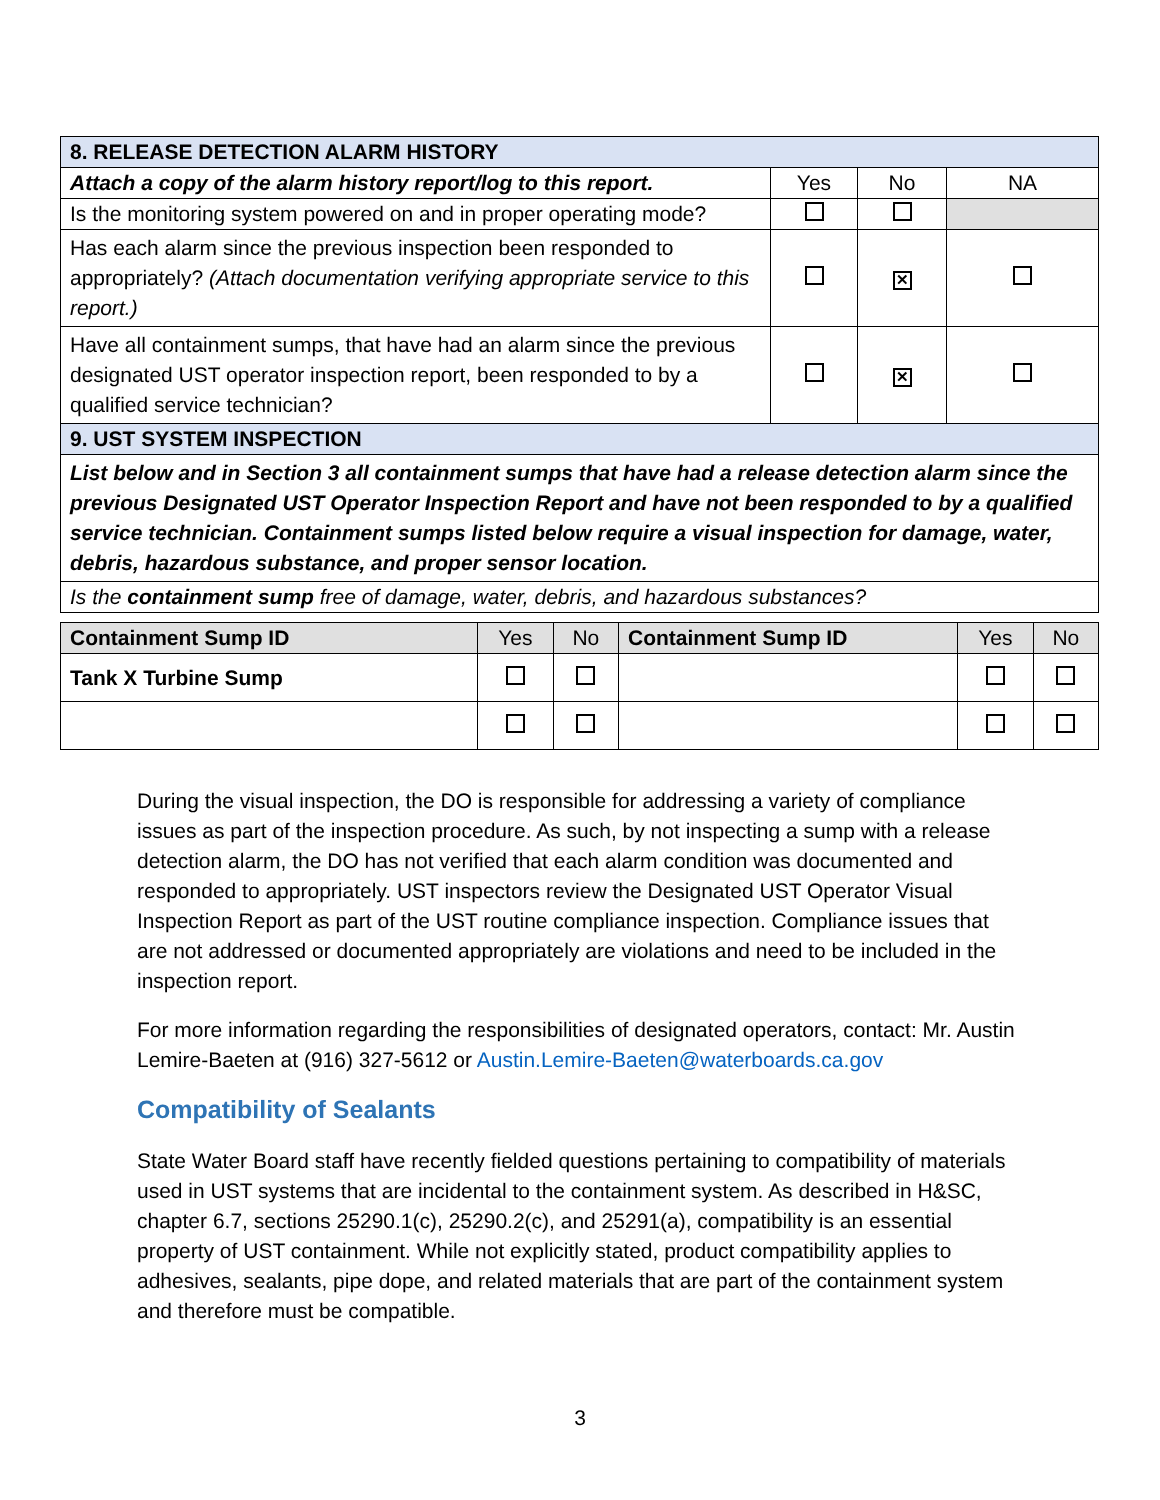| 8. RELEASE DETECTION ALARM HISTORY | | | |
| --- | --- | --- | --- |
| Attach a copy of the alarm history report/log to this report. | Yes | No | NA |
| Is the monitoring system powered on and in proper operating mode? | | | |
| Has each alarm since the previous inspection been responded to appropriately? (Attach documentation verifying appropriate service to this report.) | | ✕ | |
| Have all containment sumps, that have had an alarm since the previous designated UST operator inspection report, been responded to by a qualified service technician? | | ✕ | |
| 9. UST SYSTEM INSPECTION | | | |
| List below and in Section 3 all containment sumps that have had a release detection alarm since the previous Designated UST Operator Inspection Report and have not been responded to by a qualified service technician. Containment sumps listed below require a visual inspection for damage, water, debris, hazardous substance, and proper sensor location. | | | |
| Is the containment sump free of damage, water, debris, and hazardous substances? | | | |
| Containment Sump ID | Yes | No | Containment Sump ID | Yes | No |
| --- | --- | --- | --- | --- | --- |
| Tank X Turbine Sump | | | | | |
During the visual inspection, the DO is responsible for addressing a variety of compliance issues as part of the inspection procedure. As such, by not inspecting a sump with a release detection alarm, the DO has not verified that each alarm condition was documented and responded to appropriately. UST inspectors review the Designated UST Operator Visual Inspection Report as part of the UST routine compliance inspection. Compliance issues that are not addressed or documented appropriately are violations and need to be included in the inspection report.
For more information regarding the responsibilities of designated operators, contact: Mr. Austin Lemire-Baeten at (916) 327-5612 or Austin.Lemire-Baeten@waterboards.ca.gov
Compatibility of Sealants
State Water Board staff have recently fielded questions pertaining to compatibility of materials used in UST systems that are incidental to the containment system. As described in H&SC, chapter 6.7, sections 25290.1(c), 25290.2(c), and 25291(a), compatibility is an essential property of UST containment. While not explicitly stated, product compatibility applies to adhesives, sealants, pipe dope, and related materials that are part of the containment system and therefore must be compatible.
3